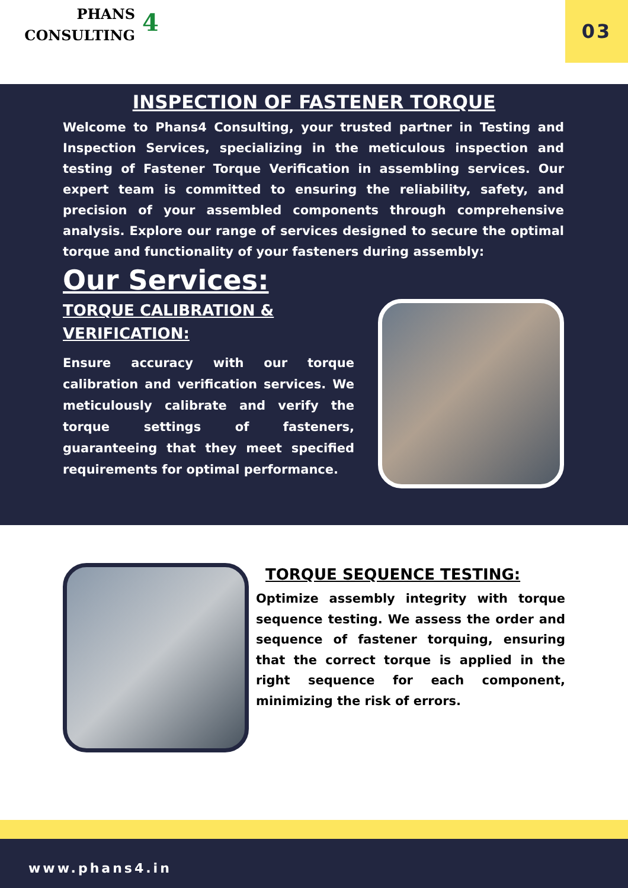PHANS
CONSULTING
4 03
INSPECTION OF FASTENER TORQUE
Welcome to Phans4 Consulting, your trusted partner in Testing and Inspection Services, specializing in the meticulous inspection and testing of Fastener Torque Verification in assembling services. Our expert team is committed to ensuring the reliability, safety, and precision of your assembled components through comprehensive analysis. Explore our range of services designed to secure the optimal torque and functionality of your fasteners during assembly:
Our Services:
TORQUE CALIBRATION & VERIFICATION:
Ensure accuracy with our torque calibration and verification services. We meticulously calibrate and verify the torque settings of fasteners, guaranteeing that they meet specified requirements for optimal performance.
TORQUE SEQUENCE TESTING:
Optimize assembly integrity with torque sequence testing. We assess the order and sequence of fastener torquing, ensuring that the correct torque is applied in the right sequence for each component, minimizing the risk of errors.
www.phans4.in